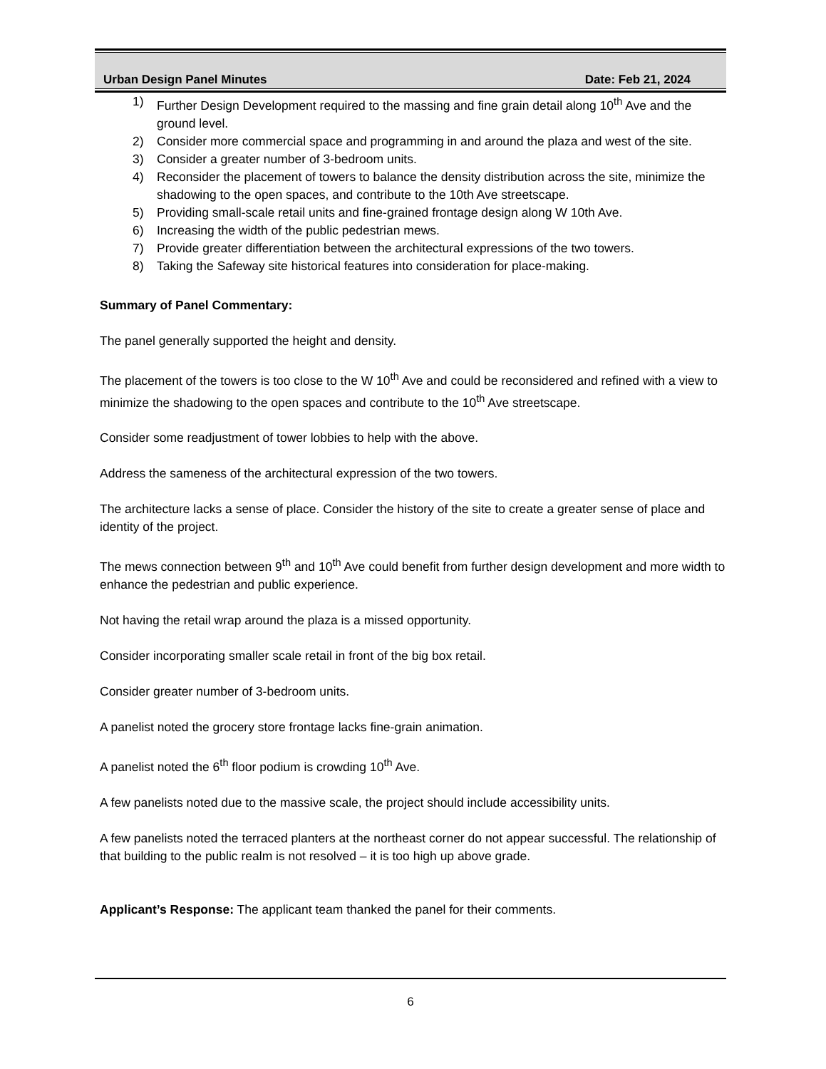Urban Design Panel Minutes Date: Feb 21, 2024
1) Further Design Development required to the massing and fine grain detail along 10<sup>th</sup> Ave and the ground level.
2) Consider more commercial space and programming in and around the plaza and west of the site.
3) Consider a greater number of 3-bedroom units.
4) Reconsider the placement of towers to balance the density distribution across the site, minimize the shadowing to the open spaces, and contribute to the 10th Ave streetscape.
5) Providing small-scale retail units and fine-grained frontage design along W 10th Ave.
6) Increasing the width of the public pedestrian mews.
7) Provide greater differentiation between the architectural expressions of the two towers.
8) Taking the Safeway site historical features into consideration for place-making.
Summary of Panel Commentary:
The panel generally supported the height and density.
The placement of the towers is too close to the W 10<sup>th</sup> Ave and could be reconsidered and refined with a view to minimize the shadowing to the open spaces and contribute to the 10<sup>th</sup> Ave streetscape.
Consider some readjustment of tower lobbies to help with the above.
Address the sameness of the architectural expression of the two towers.
The architecture lacks a sense of place. Consider the history of the site to create a greater sense of place and identity of the project.
The mews connection between 9<sup>th</sup> and 10<sup>th</sup> Ave could benefit from further design development and more width to enhance the pedestrian and public experience.
Not having the retail wrap around the plaza is a missed opportunity.
Consider incorporating smaller scale retail in front of the big box retail.
Consider greater number of 3-bedroom units.
A panelist noted the grocery store frontage lacks fine-grain animation.
A panelist noted the 6<sup>th</sup> floor podium is crowding 10<sup>th</sup> Ave.
A few panelists noted due to the massive scale, the project should include accessibility units.
A few panelists noted the terraced planters at the northeast corner do not appear successful. The relationship of that building to the public realm is not resolved – it is too high up above grade.
Applicant’s Response: The applicant team thanked the panel for their comments.
6